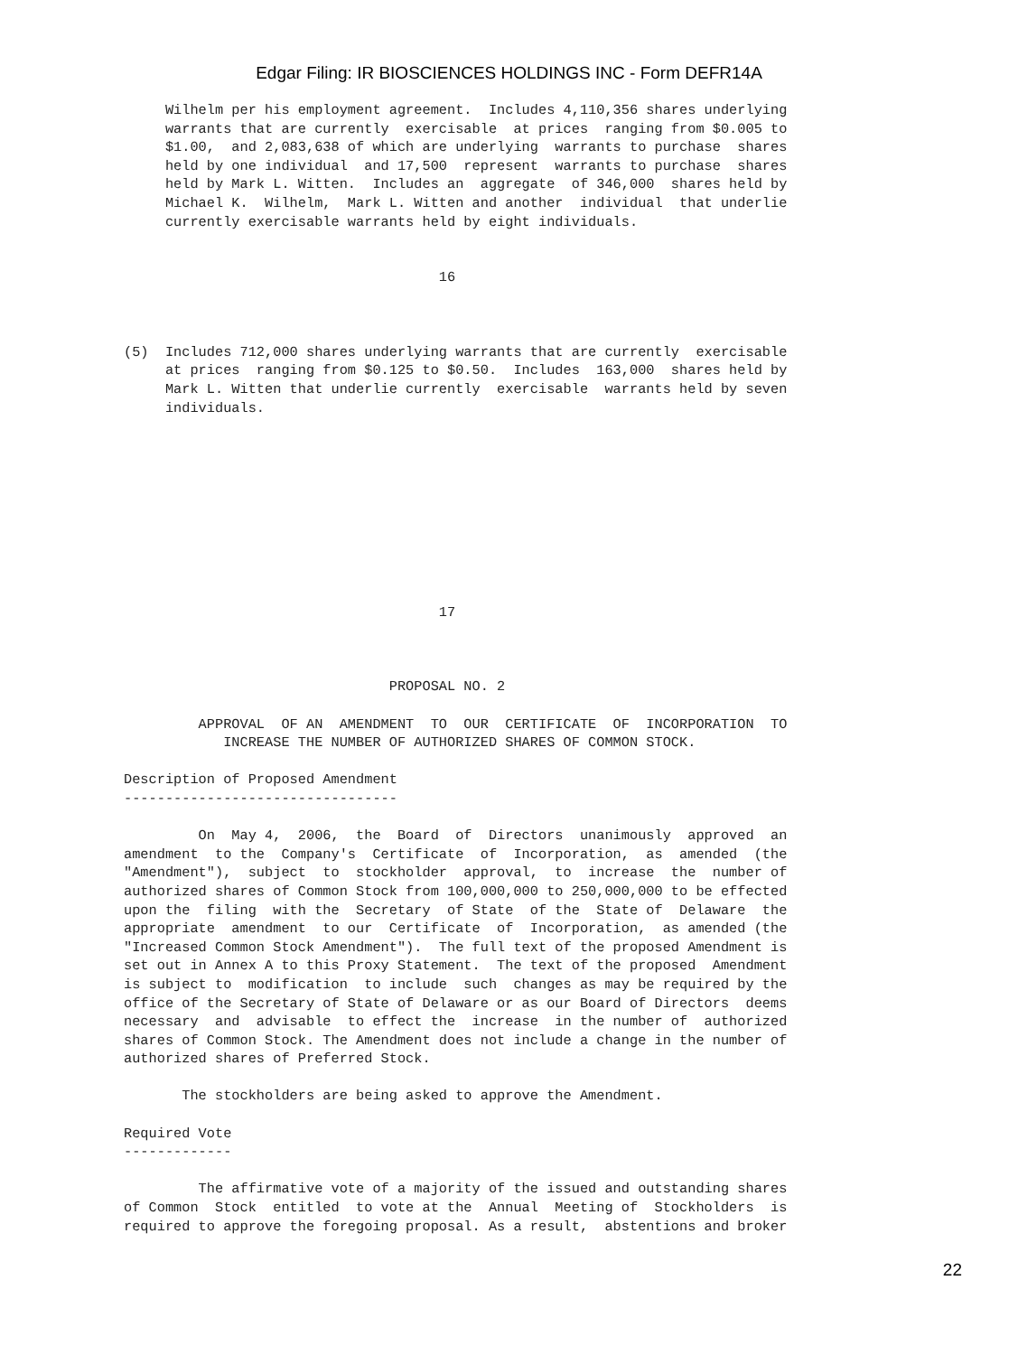Edgar Filing: IR BIOSCIENCES HOLDINGS INC - Form DEFR14A
     Wilhelm per his employment agreement.  Includes 4,110,356 shares underlying
     warrants that are currently  exercisable  at prices  ranging from $0.005 to
     $1.00,  and 2,083,638 of which are underlying  warrants to purchase  shares
     held by one individual  and 17,500  represent  warrants to purchase  shares
     held by Mark L. Witten.  Includes an  aggregate  of 346,000  shares held by
     Michael K.  Wilhelm,  Mark L. Witten and another  individual  that underlie
     currently exercisable warrants held by eight individuals.


                                      16



(5)  Includes 712,000 shares underlying warrants that are currently  exercisable
     at prices  ranging from $0.125 to $0.50.  Includes  163,000  shares held by
     Mark L. Witten that underlie currently  exercisable  warrants held by seven
     individuals.










                                      17



                                PROPOSAL NO. 2

         APPROVAL  OF AN  AMENDMENT  TO  OUR  CERTIFICATE  OF  INCORPORATION  TO
            INCREASE THE NUMBER OF AUTHORIZED SHARES OF COMMON STOCK.

Description of Proposed Amendment
---------------------------------

         On  May 4,  2006,  the  Board  of  Directors  unanimously  approved  an
amendment  to the  Company's  Certificate  of  Incorporation,  as  amended  (the
"Amendment"),  subject  to  stockholder  approval,  to  increase  the  number of
authorized shares of Common Stock from 100,000,000 to 250,000,000 to be effected
upon the  filing  with the  Secretary  of State  of the  State of  Delaware  the
appropriate  amendment  to our  Certificate  of  Incorporation,  as amended (the
"Increased Common Stock Amendment").  The full text of the proposed Amendment is
set out in Annex A to this Proxy Statement.  The text of the proposed  Amendment
is subject to  modification  to include  such  changes as may be required by the
office of the Secretary of State of Delaware or as our Board of Directors  deems
necessary  and  advisable  to effect the  increase  in the number of  authorized
shares of Common Stock. The Amendment does not include a change in the number of
authorized shares of Preferred Stock.

       The stockholders are being asked to approve the Amendment.

Required Vote
-------------

         The affirmative vote of a majority of the issued and outstanding shares
of Common  Stock  entitled  to vote at the  Annual  Meeting of  Stockholders  is
required to approve the foregoing proposal. As a result,  abstentions and broker
22